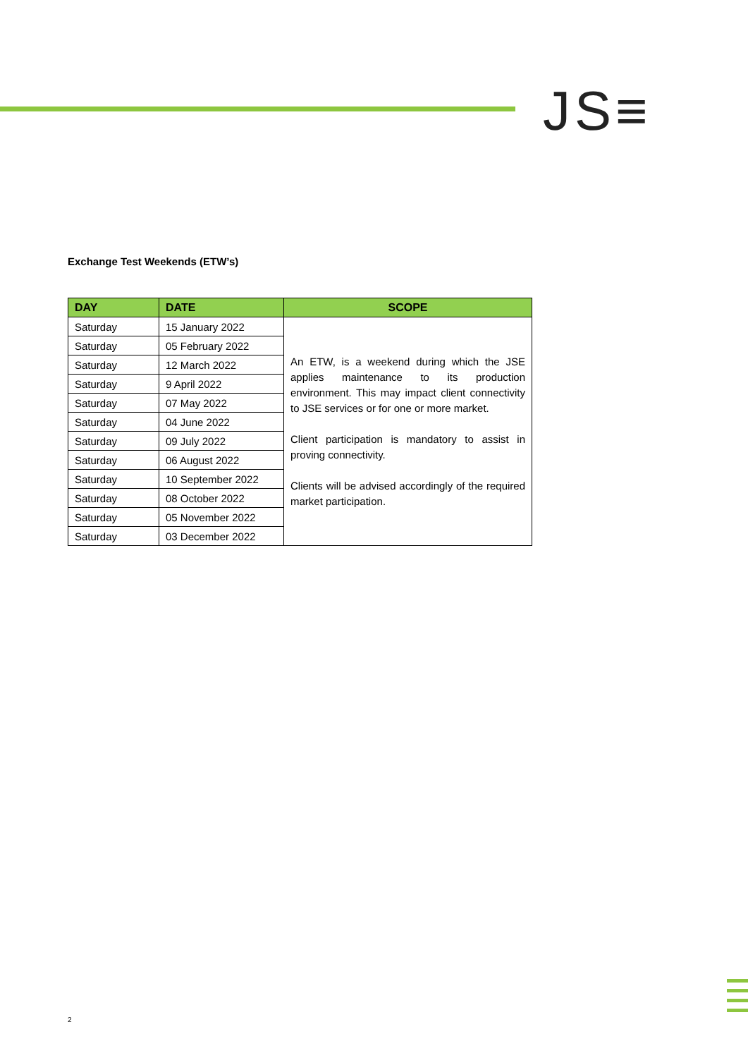JS≡
Exchange Test Weekends (ETW’s)
| DAY | DATE | SCOPE |
| --- | --- | --- |
| Saturday | 15 January 2022 | An ETW, is a weekend during which the JSE applies maintenance to its production environment. This may impact client connectivity to JSE services or for one or more market. Client participation is mandatory to assist in proving connectivity. Clients will be advised accordingly of the required market participation. |
| Saturday | 05 February 2022 | |
| Saturday | 12 March 2022 | |
| Saturday | 9 April 2022 | |
| Saturday | 07 May 2022 | |
| Saturday | 04 June 2022 | |
| Saturday | 09 July 2022 | |
| Saturday | 06 August 2022 | |
| Saturday | 10 September 2022 | |
| Saturday | 08 October 2022 | |
| Saturday | 05 November 2022 | |
| Saturday | 03 December 2022 | |
2